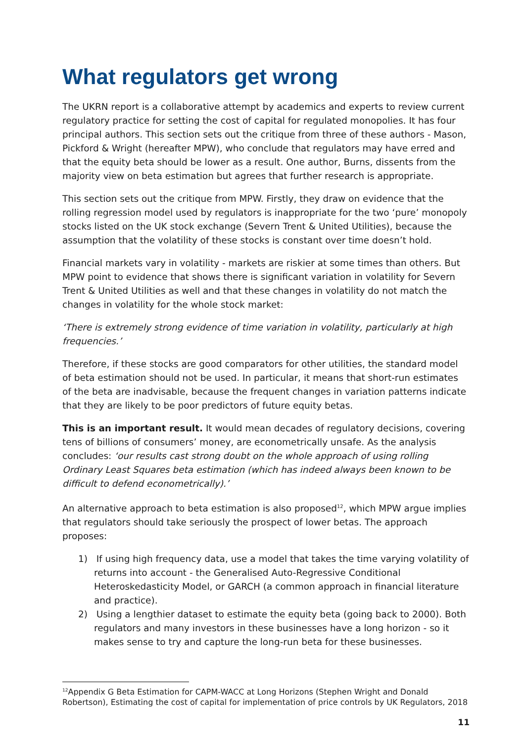What regulators get wrong
The UKRN report is a collaborative attempt by academics and experts to review current regulatory practice for setting the cost of capital for regulated monopolies. It has four principal authors. This section sets out the critique from three of these authors - Mason, Pickford & Wright (hereafter MPW), who conclude that regulators may have erred and that the equity beta should be lower as a result. One author, Burns, dissents from the majority view on beta estimation but agrees that further research is appropriate.
This section sets out the critique from MPW. Firstly, they draw on evidence that the rolling regression model used by regulators is inappropriate for the two ‘pure’ monopoly stocks listed on the UK stock exchange (Severn Trent & United Utilities), because the assumption that the volatility of these stocks is constant over time doesn’t hold.
Financial markets vary in volatility - markets are riskier at some times than others. But MPW point to evidence that shows there is significant variation in volatility for Severn Trent & United Utilities as well and that these changes in volatility do not match the changes in volatility for the whole stock market:
‘There is extremely strong evidence of time variation in volatility, particularly at high frequencies.’
Therefore, if these stocks are good comparators for other utilities, the standard model of beta estimation should not be used. In particular, it means that short-run estimates of the beta are inadvisable, because the frequent changes in variation patterns indicate that they are likely to be poor predictors of future equity betas.
This is an important result. It would mean decades of regulatory decisions, covering tens of billions of consumers’ money, are econometrically unsafe. As the analysis concludes: ‘our results cast strong doubt on the whole approach of using rolling Ordinary Least Squares beta estimation (which has indeed always been known to be difficult to defend econometrically).’
An alternative approach to beta estimation is also proposed<sup>12</sup>, which MPW argue implies that regulators should take seriously the prospect of lower betas. The approach proposes:
1) If using high frequency data, use a model that takes the time varying volatility of returns into account - the Generalised Auto-Regressive Conditional Heteroskedasticity Model, or GARCH (a common approach in financial literature and practice).
2) Using a lengthier dataset to estimate the equity beta (going back to 2000). Both regulators and many investors in these businesses have a long horizon - so it makes sense to try and capture the long-run beta for these businesses.
<sup>12</sup> Appendix G Beta Estimation for CAPM-WACC at Long Horizons (Stephen Wright and Donald Robertson), Estimating the cost of capital for implementation of price controls by UK Regulators, 2018
11